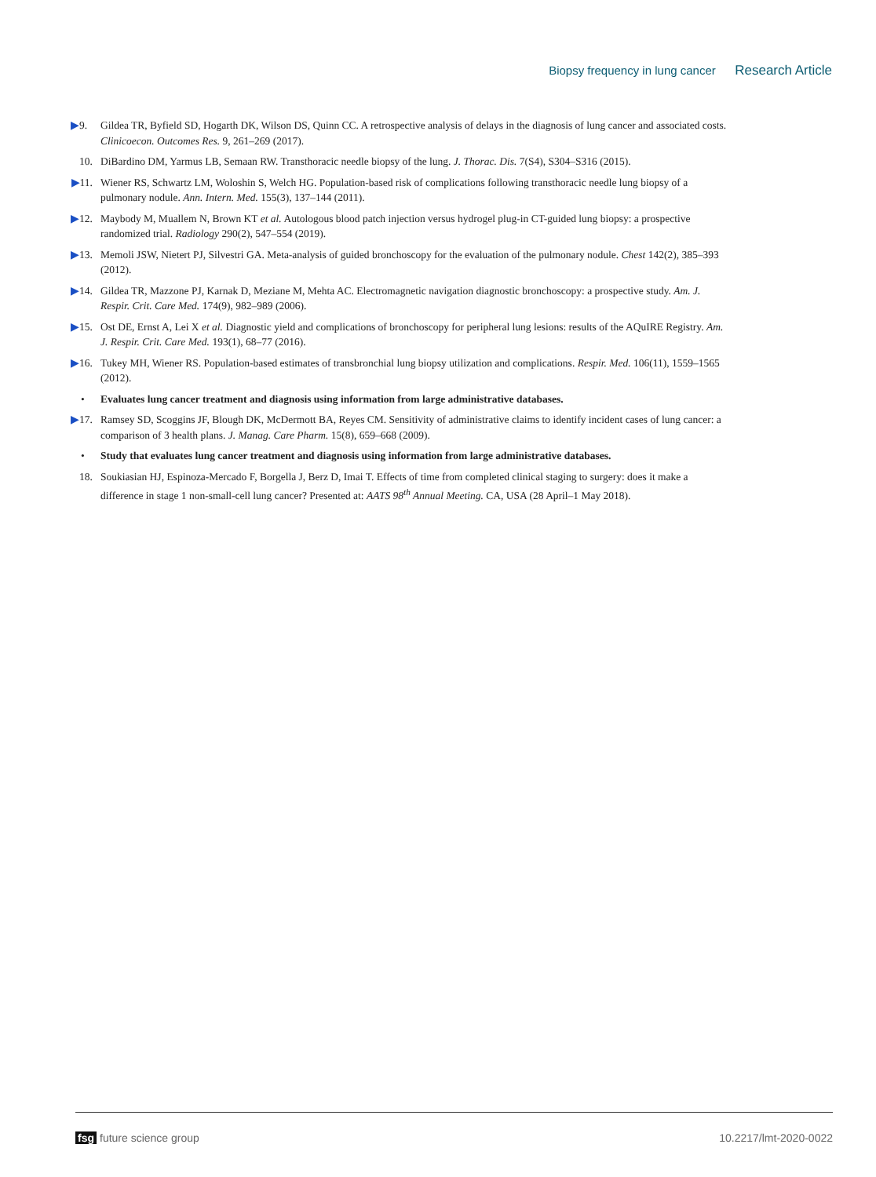Biopsy frequency in lung cancer Research Article
▶9. Gildea TR, Byfield SD, Hogarth DK, Wilson DS, Quinn CC. A retrospective analysis of delays in the diagnosis of lung cancer and associated costs. Clinicoecon. Outcomes Res. 9, 261–269 (2017).
10. DiBardino DM, Yarmus LB, Semaan RW. Transthoracic needle biopsy of the lung. J. Thorac. Dis. 7(S4), S304–S316 (2015).
▶11. Wiener RS, Schwartz LM, Woloshin S, Welch HG. Population-based risk of complications following transthoracic needle lung biopsy of a pulmonary nodule. Ann. Intern. Med. 155(3), 137–144 (2011).
▶12. Maybody M, Muallem N, Brown KT et al. Autologous blood patch injection versus hydrogel plug-in CT-guided lung biopsy: a prospective randomized trial. Radiology 290(2), 547–554 (2019).
▶13. Memoli JSW, Nietert PJ, Silvestri GA. Meta-analysis of guided bronchoscopy for the evaluation of the pulmonary nodule. Chest 142(2), 385–393 (2012).
▶14. Gildea TR, Mazzone PJ, Karnak D, Meziane M, Mehta AC. Electromagnetic navigation diagnostic bronchoscopy: a prospective study. Am. J. Respir. Crit. Care Med. 174(9), 982–989 (2006).
▶15. Ost DE, Ernst A, Lei X et al. Diagnostic yield and complications of bronchoscopy for peripheral lung lesions: results of the AQuIRE Registry. Am. J. Respir. Crit. Care Med. 193(1), 68–77 (2016).
▶16. Tukey MH, Wiener RS. Population-based estimates of transbronchial lung biopsy utilization and complications. Respir. Med. 106(11), 1559–1565 (2012).
• Evaluates lung cancer treatment and diagnosis using information from large administrative databases.
▶17. Ramsey SD, Scoggins JF, Blough DK, McDermott BA, Reyes CM. Sensitivity of administrative claims to identify incident cases of lung cancer: a comparison of 3 health plans. J. Manag. Care Pharm. 15(8), 659–668 (2009).
• Study that evaluates lung cancer treatment and diagnosis using information from large administrative databases.
18. Soukiasian HJ, Espinoza-Mercado F, Borgella J, Berz D, Imai T. Effects of time from completed clinical staging to surgery: does it make a difference in stage 1 non-small-cell lung cancer? Presented at: AATS 98<sup>th</sup> Annual Meeting. CA, USA (28 April–1 May 2018).
fsg future science group 10.2217/lmt-2020-0022